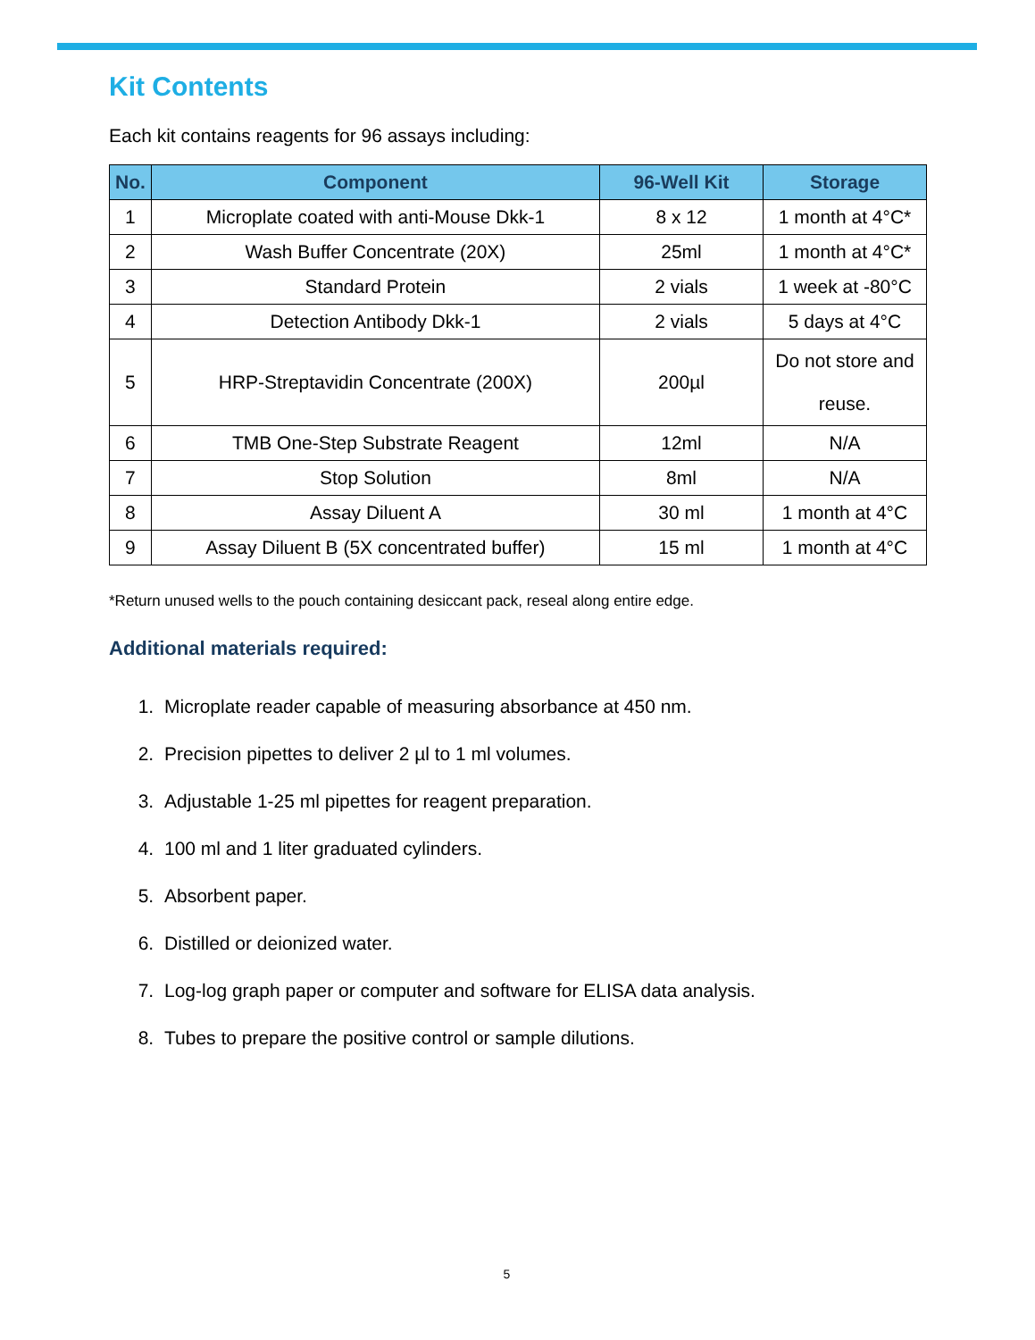Kit Contents
Each kit contains reagents for 96 assays including:
| No. | Component | 96-Well Kit | Storage |
| --- | --- | --- | --- |
| 1 | Microplate coated with anti-Mouse Dkk-1 | 8 x 12 | 1 month at 4°C* |
| 2 | Wash Buffer Concentrate (20X) | 25ml | 1 month at 4°C* |
| 3 | Standard Protein | 2 vials | 1 week at -80°C |
| 4 | Detection Antibody Dkk-1 | 2 vials | 5 days at 4°C |
| 5 | HRP-Streptavidin Concentrate (200X) | 200µl | Do not store and reuse. |
| 6 | TMB One-Step Substrate Reagent | 12ml | N/A |
| 7 | Stop Solution | 8ml | N/A |
| 8 | Assay Diluent A | 30 ml | 1 month at 4°C |
| 9 | Assay Diluent B (5X concentrated buffer) | 15 ml | 1 month at 4°C |
*Return unused wells to the pouch containing desiccant pack, reseal along entire edge.
Additional materials required:
1. Microplate reader capable of measuring absorbance at 450 nm.
2. Precision pipettes to deliver 2 µl to 1 ml volumes.
3. Adjustable 1-25 ml pipettes for reagent preparation.
4. 100 ml and 1 liter graduated cylinders.
5. Absorbent paper.
6. Distilled or deionized water.
7. Log-log graph paper or computer and software for ELISA data analysis.
8. Tubes to prepare the positive control or sample dilutions.
5